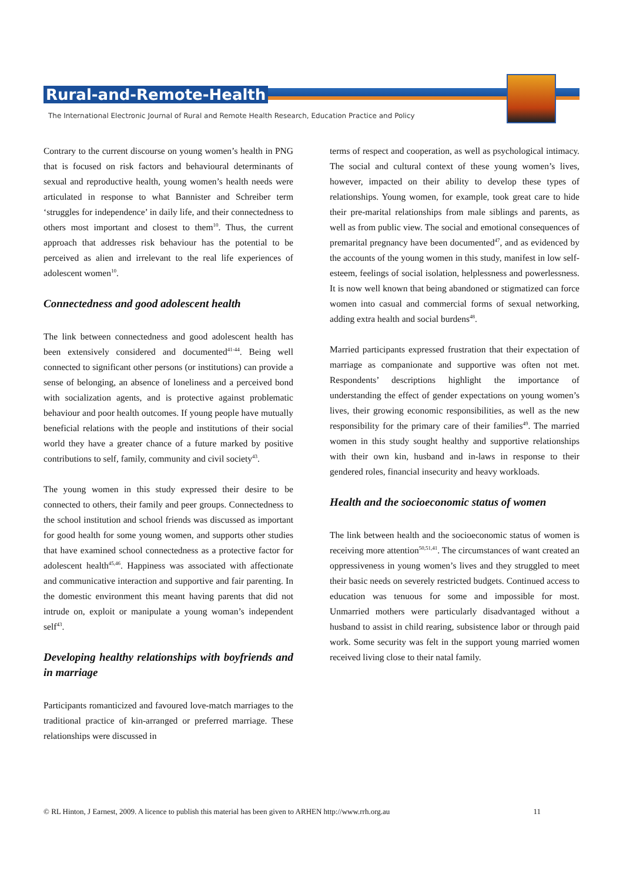Rural-and-Remote-Health
The International Electronic Journal of Rural and Remote Health Research, Education Practice and Policy
Contrary to the current discourse on young women’s health in PNG that is focused on risk factors and behavioural determinants of sexual and reproductive health, young women’s health needs were articulated in response to what Bannister and Schreiber term ‘struggles for independence’ in daily life, and their connectedness to others most important and closest to them<sup>10</sup>. Thus, the current approach that addresses risk behaviour has the potential to be perceived as alien and irrelevant to the real life experiences of adolescent women<sup>10</sup>.
Connectedness and good adolescent health
The link between connectedness and good adolescent health has been extensively considered and documented<sup>41-44</sup>. Being well connected to significant other persons (or institutions) can provide a sense of belonging, an absence of loneliness and a perceived bond with socialization agents, and is protective against problematic behaviour and poor health outcomes. If young people have mutually beneficial relations with the people and institutions of their social world they have a greater chance of a future marked by positive contributions to self, family, community and civil society<sup>43</sup>.
The young women in this study expressed their desire to be connected to others, their family and peer groups. Connectedness to the school institution and school friends was discussed as important for good health for some young women, and supports other studies that have examined school connectedness as a protective factor for adolescent health<sup>45,46</sup>. Happiness was associated with affectionate and communicative interaction and supportive and fair parenting. In the domestic environment this meant having parents that did not intrude on, exploit or manipulate a young woman’s independent self<sup>43</sup>.
Developing healthy relationships with boyfriends and in marriage
Participants romanticized and favoured love-match marriages to the traditional practice of kin-arranged or preferred marriage. These relationships were discussed in
terms of respect and cooperation, as well as psychological intimacy. The social and cultural context of these young women’s lives, however, impacted on their ability to develop these types of relationships. Young women, for example, took great care to hide their pre-marital relationships from male siblings and parents, as well as from public view. The social and emotional consequences of premarital pregnancy have been documented<sup>47</sup>, and as evidenced by the accounts of the young women in this study, manifest in low self-esteem, feelings of social isolation, helplessness and powerlessness. It is now well known that being abandoned or stigmatized can force women into casual and commercial forms of sexual networking, adding extra health and social burdens<sup>48</sup>.
Married participants expressed frustration that their expectation of marriage as companionate and supportive was often not met. Respondents’ descriptions highlight the importance of understanding the effect of gender expectations on young women’s lives, their growing economic responsibilities, as well as the new responsibility for the primary care of their families<sup>49</sup>. The married women in this study sought healthy and supportive relationships with their own kin, husband and in-laws in response to their gendered roles, financial insecurity and heavy workloads.
Health and the socioeconomic status of women
The link between health and the socioeconomic status of women is receiving more attention<sup>50,51,41</sup>. The circumstances of want created an oppressiveness in young women’s lives and they struggled to meet their basic needs on severely restricted budgets. Continued access to education was tenuous for some and impossible for most. Unmarried mothers were particularly disadvantaged without a husband to assist in child rearing, subsistence labor or through paid work. Some security was felt in the support young married women received living close to their natal family.
© RL Hinton, J Earnest, 2009. A licence to publish this material has been given to ARHEN http://www.rrh.org.au 11